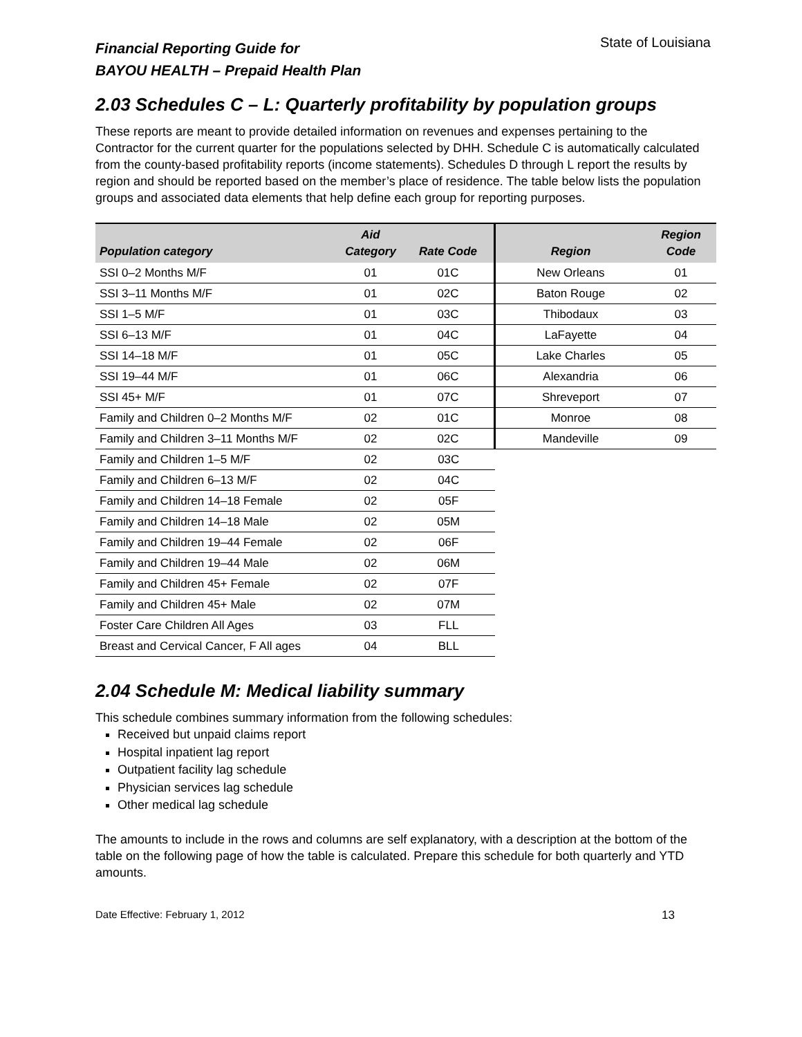Financial Reporting Guide for
BAYOU HEALTH – Prepaid Health Plan
State of Louisiana
2.03 Schedules C – L: Quarterly profitability by population groups
These reports are meant to provide detailed information on revenues and expenses pertaining to the Contractor for the current quarter for the populations selected by DHH. Schedule C is automatically calculated from the county-based profitability reports (income statements). Schedules D through L report the results by region and should be reported based on the member’s place of residence. The table below lists the population groups and associated data elements that help define each group for reporting purposes.
| Population category | Aid Category | Rate Code | Region | Region Code |
| --- | --- | --- | --- | --- |
| SSI 0–2 Months M/F | 01 | 01C | New Orleans | 01 |
| SSI 3–11 Months M/F | 01 | 02C | Baton Rouge | 02 |
| SSI 1–5 M/F | 01 | 03C | Thibodaux | 03 |
| SSI 6–13 M/F | 01 | 04C | LaFayette | 04 |
| SSI 14–18 M/F | 01 | 05C | Lake Charles | 05 |
| SSI 19–44 M/F | 01 | 06C | Alexandria | 06 |
| SSI 45+ M/F | 01 | 07C | Shreveport | 07 |
| Family and Children 0–2 Months M/F | 02 | 01C | Monroe | 08 |
| Family and Children 3–11 Months M/F | 02 | 02C | Mandeville | 09 |
| Family and Children 1–5 M/F | 02 | 03C | | |
| Family and Children 6–13 M/F | 02 | 04C | | |
| Family and Children 14–18 Female | 02 | 05F | | |
| Family and Children 14–18 Male | 02 | 05M | | |
| Family and Children 19–44 Female | 02 | 06F | | |
| Family and Children 19–44 Male | 02 | 06M | | |
| Family and Children 45+ Female | 02 | 07F | | |
| Family and Children 45+ Male | 02 | 07M | | |
| Foster Care Children All Ages | 03 | FLL | | |
| Breast and Cervical Cancer, F All ages | 04 | BLL | | |
2.04 Schedule M: Medical liability summary
This schedule combines summary information from the following schedules:
Received but unpaid claims report
Hospital inpatient lag report
Outpatient facility lag schedule
Physician services lag schedule
Other medical lag schedule
The amounts to include in the rows and columns are self explanatory, with a description at the bottom of the table on the following page of how the table is calculated. Prepare this schedule for both quarterly and YTD amounts.
Date Effective: February 1, 2012 13